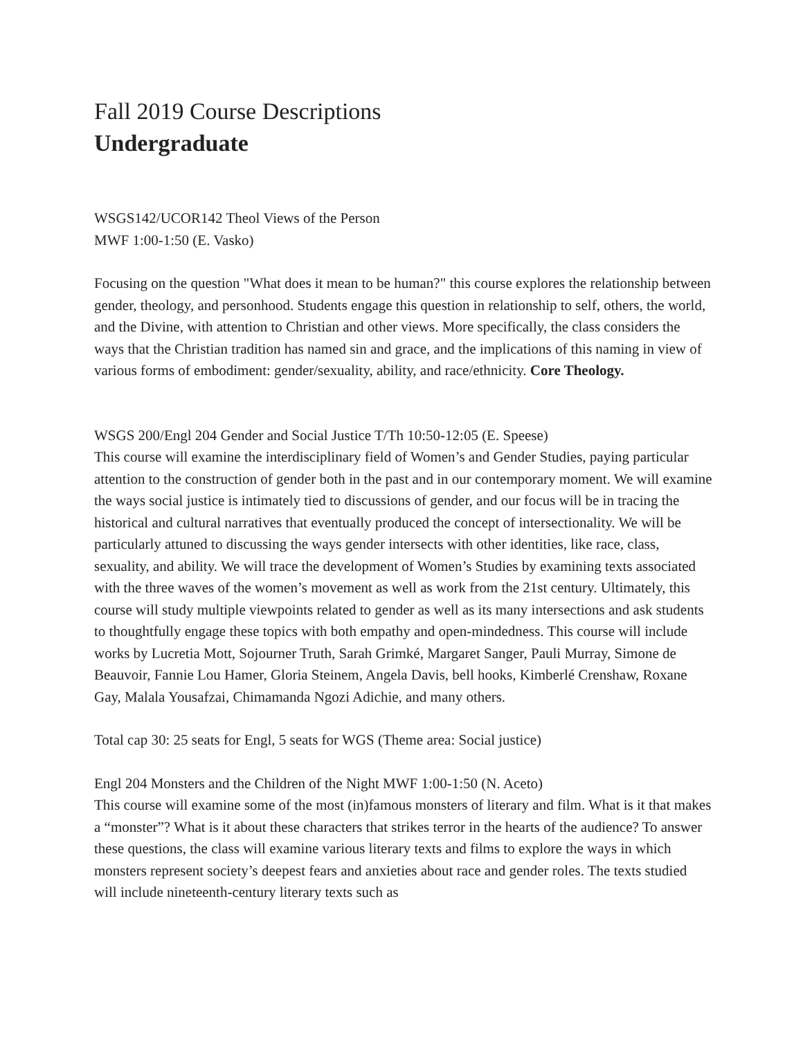Fall 2019 Course Descriptions
Undergraduate
WSGS142/UCOR142 Theol Views of the Person
MWF 1:00-1:50 (E. Vasko)
Focusing on the question "What does it mean to be human?" this course explores the relationship between gender, theology, and personhood. Students engage this question in relationship to self, others, the world, and the Divine, with attention to Christian and other views. More specifically, the class considers the ways that the Christian tradition has named sin and grace, and the implications of this naming in view of various forms of embodiment: gender/sexuality, ability, and race/ethnicity. Core Theology.
WSGS 200/Engl 204 Gender and Social Justice T/Th 10:50-12:05 (E. Speese)
This course will examine the interdisciplinary field of Women’s and Gender Studies, paying particular attention to the construction of gender both in the past and in our contemporary moment. We will examine the ways social justice is intimately tied to discussions of gender, and our focus will be in tracing the historical and cultural narratives that eventually produced the concept of intersectionality. We will be particularly attuned to discussing the ways gender intersects with other identities, like race, class, sexuality, and ability. We will trace the development of Women’s Studies by examining texts associated with the three waves of the women’s movement as well as work from the 21st century. Ultimately, this course will study multiple viewpoints related to gender as well as its many intersections and ask students to thoughtfully engage these topics with both empathy and open-mindedness. This course will include works by Lucretia Mott, Sojourner Truth, Sarah Grimké, Margaret Sanger, Pauli Murray, Simone de Beauvoir, Fannie Lou Hamer, Gloria Steinem, Angela Davis, bell hooks, Kimberlé Crenshaw, Roxane Gay, Malala Yousafzai, Chimamanda Ngozi Adichie, and many others.
Total cap 30: 25 seats for Engl, 5 seats for WGS (Theme area: Social justice)
Engl 204 Monsters and the Children of the Night MWF 1:00-1:50 (N. Aceto)
This course will examine some of the most (in)famous monsters of literary and film. What is it that makes a “monster”? What is it about these characters that strikes terror in the hearts of the audience? To answer these questions, the class will examine various literary texts and films to explore the ways in which monsters represent society’s deepest fears and anxieties about race and gender roles. The texts studied will include nineteenth-century literary texts such as